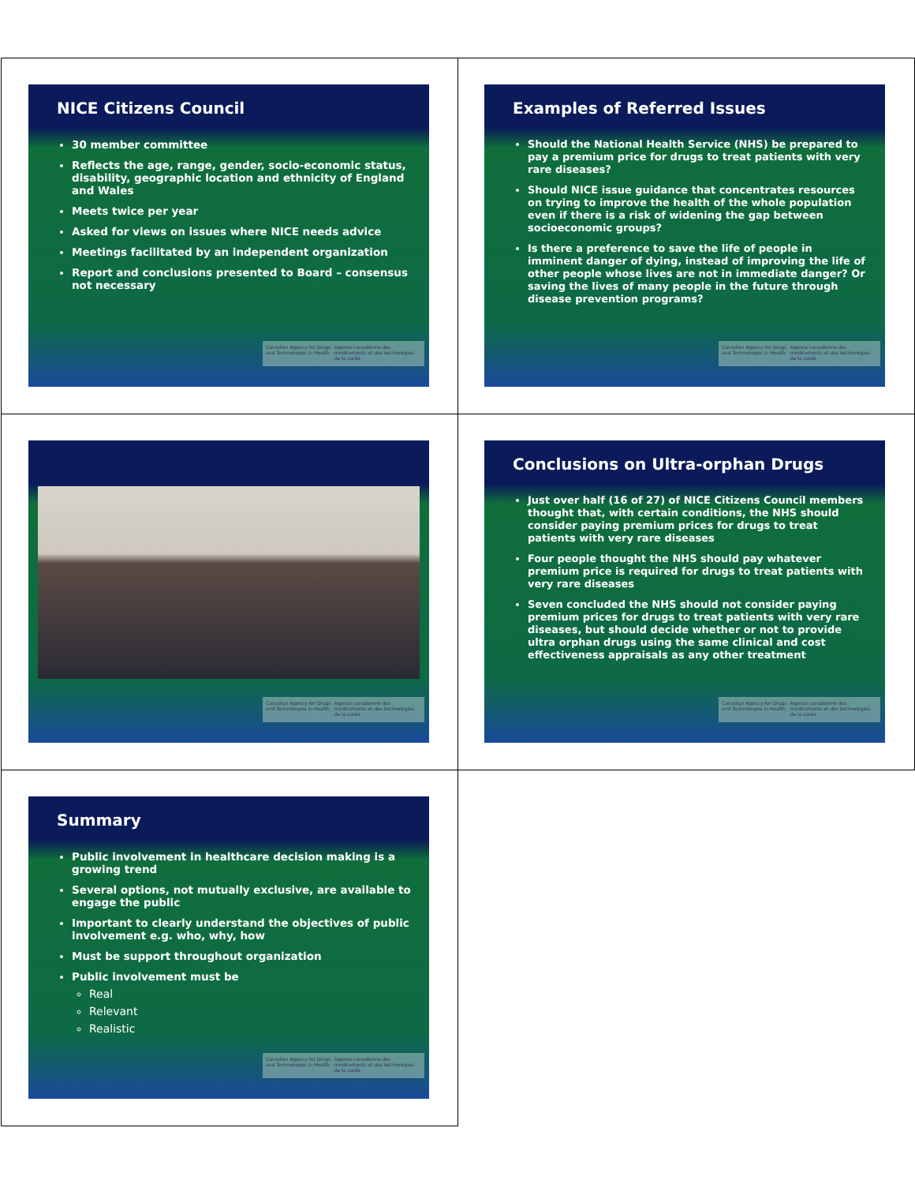NICE Citizens Council
30 member committee
Reflects the age, range, gender, socio-economic status, disability, geographic location and ethnicity of England and Wales
Meets twice per year
Asked for views on issues where NICE needs advice
Meetings facilitated by an independent organization
Report and conclusions presented to Board – consensus not necessary
Canadian Agency for Drugs and Technologies in Health Agence canadienne des médicaments et des technologies de la santé
Examples of Referred Issues
Should the National Health Service (NHS) be prepared to pay a premium price for drugs to treat patients with very rare diseases?
Should NICE issue guidance that concentrates resources on trying to improve the health of the whole population even if there is a risk of widening the gap between socioeconomic groups?
Is there a preference to save the life of people in imminent danger of dying, instead of improving the life of other people whose lives are not in immediate danger? Or saving the lives of many people in the future through disease prevention programs?
Canadian Agency for Drugs and Technologies in Health Agence canadienne des médicaments et des technologies de la santé
Canadian Agency for Drugs and Technologies in Health Agence canadienne des médicaments et des technologies de la santé
Conclusions on Ultra-orphan Drugs
Just over half (16 of 27) of NICE Citizens Council members thought that, with certain conditions, the NHS should consider paying premium prices for drugs to treat patients with very rare diseases
Four people thought the NHS should pay whatever premium price is required for drugs to treat patients with very rare diseases
Seven concluded the NHS should not consider paying premium prices for drugs to treat patients with very rare diseases, but should decide whether or not to provide ultra orphan drugs using the same clinical and cost effectiveness appraisals as any other treatment
Canadian Agency for Drugs and Technologies in Health Agence canadienne des médicaments et des technologies de la santé
Summary
Public involvement in healthcare decision making is a growing trend
Several options, not mutually exclusive, are available to engage the public
Important to clearly understand the objectives of public involvement e.g. who, why, how
Must be support throughout organization
Public involvement must be
Real
Relevant
Realistic
Canadian Agency for Drugs and Technologies in Health Agence canadienne des médicaments et des technologies de la santé